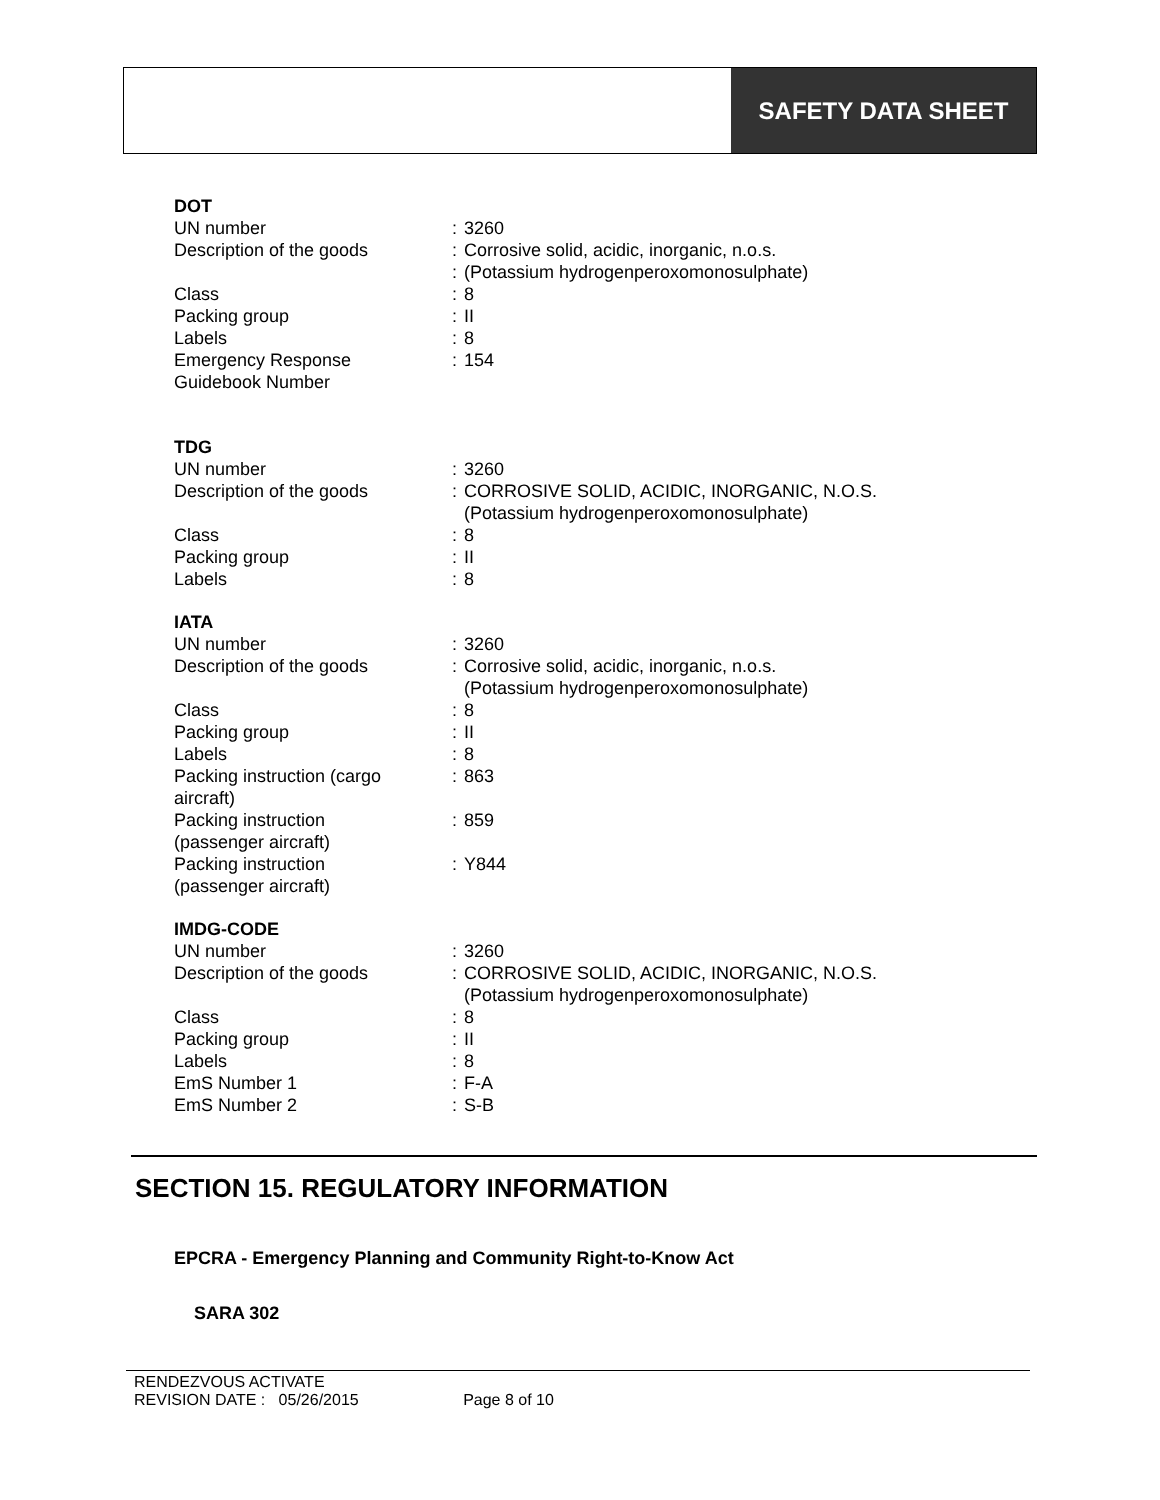SAFETY DATA SHEET
DOT
| UN number | : | 3260 |
| Description of the goods | : | Corrosive solid, acidic, inorganic, n.o.s. |
| | : | (Potassium hydrogenperoxomonosulphate) |
| Class | : | 8 |
| Packing group | : | II |
| Labels | : | 8 |
| Emergency Response Guidebook Number | : | 154 |
TDG
| UN number | : | 3260 |
| Description of the goods | : | CORROSIVE SOLID, ACIDIC, INORGANIC, N.O.S. (Potassium hydrogenperoxomonosulphate) |
| Class | : | 8 |
| Packing group | : | II |
| Labels | : | 8 |
IATA
| UN number | : | 3260 |
| Description of the goods | : | Corrosive solid, acidic, inorganic, n.o.s. (Potassium hydrogenperoxomonosulphate) |
| Class | : | 8 |
| Packing group | : | II |
| Labels | : | 8 |
| Packing instruction (cargo aircraft) | : | 863 |
| Packing instruction (passenger aircraft) | : | 859 |
| Packing instruction (passenger aircraft) | : | Y844 |
IMDG-CODE
| UN number | : | 3260 |
| Description of the goods | : | CORROSIVE SOLID, ACIDIC, INORGANIC, N.O.S. (Potassium hydrogenperoxomonosulphate) |
| Class | : | 8 |
| Packing group | : | II |
| Labels | : | 8 |
| EmS Number 1 | : | F-A |
| EmS Number 2 | : | S-B |
SECTION 15. REGULATORY INFORMATION
EPCRA - Emergency Planning and Community Right-to-Know Act
SARA 302
RENDEZVOUS ACTIVATE
REVISION DATE : 05/26/2015 Page 8 of 10